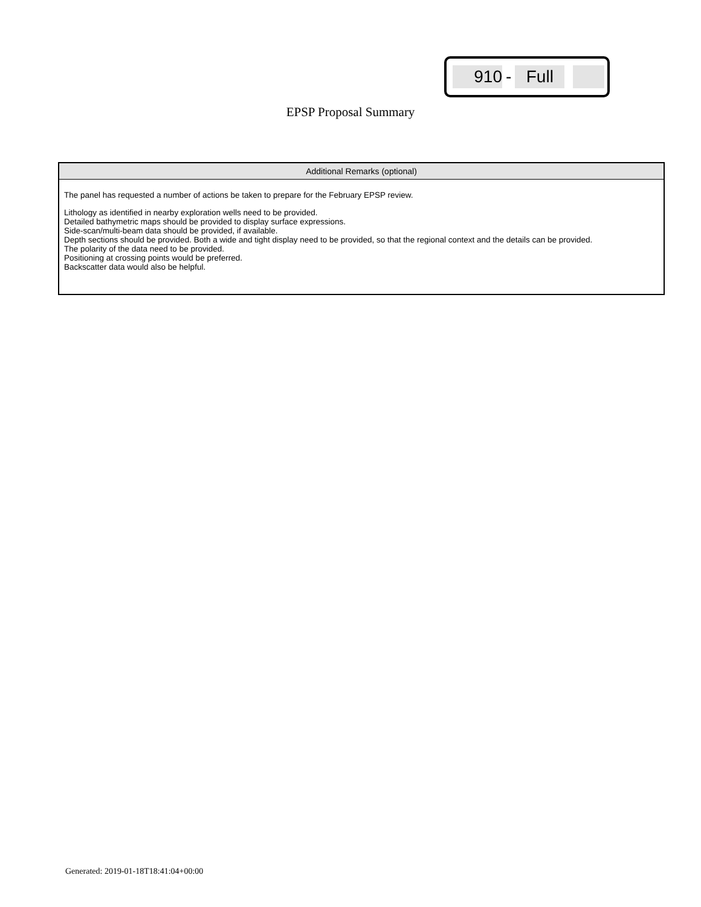910 - Full
EPSP Proposal Summary
Additional Remarks (optional)
The panel has requested a number of actions be taken to prepare for the February EPSP review.
Lithology as identified in nearby exploration wells need to be provided.
Detailed bathymetric maps should be provided to display surface expressions.
Side-scan/multi-beam data should be provided, if available.
Depth sections should be provided. Both a wide and tight display need to be provided, so that the regional context and the details can be provided.
The polarity of the data need to be provided.
Positioning at crossing points would be preferred.
Backscatter data would also be helpful.
Generated: 2019-01-18T18:41:04+00:00